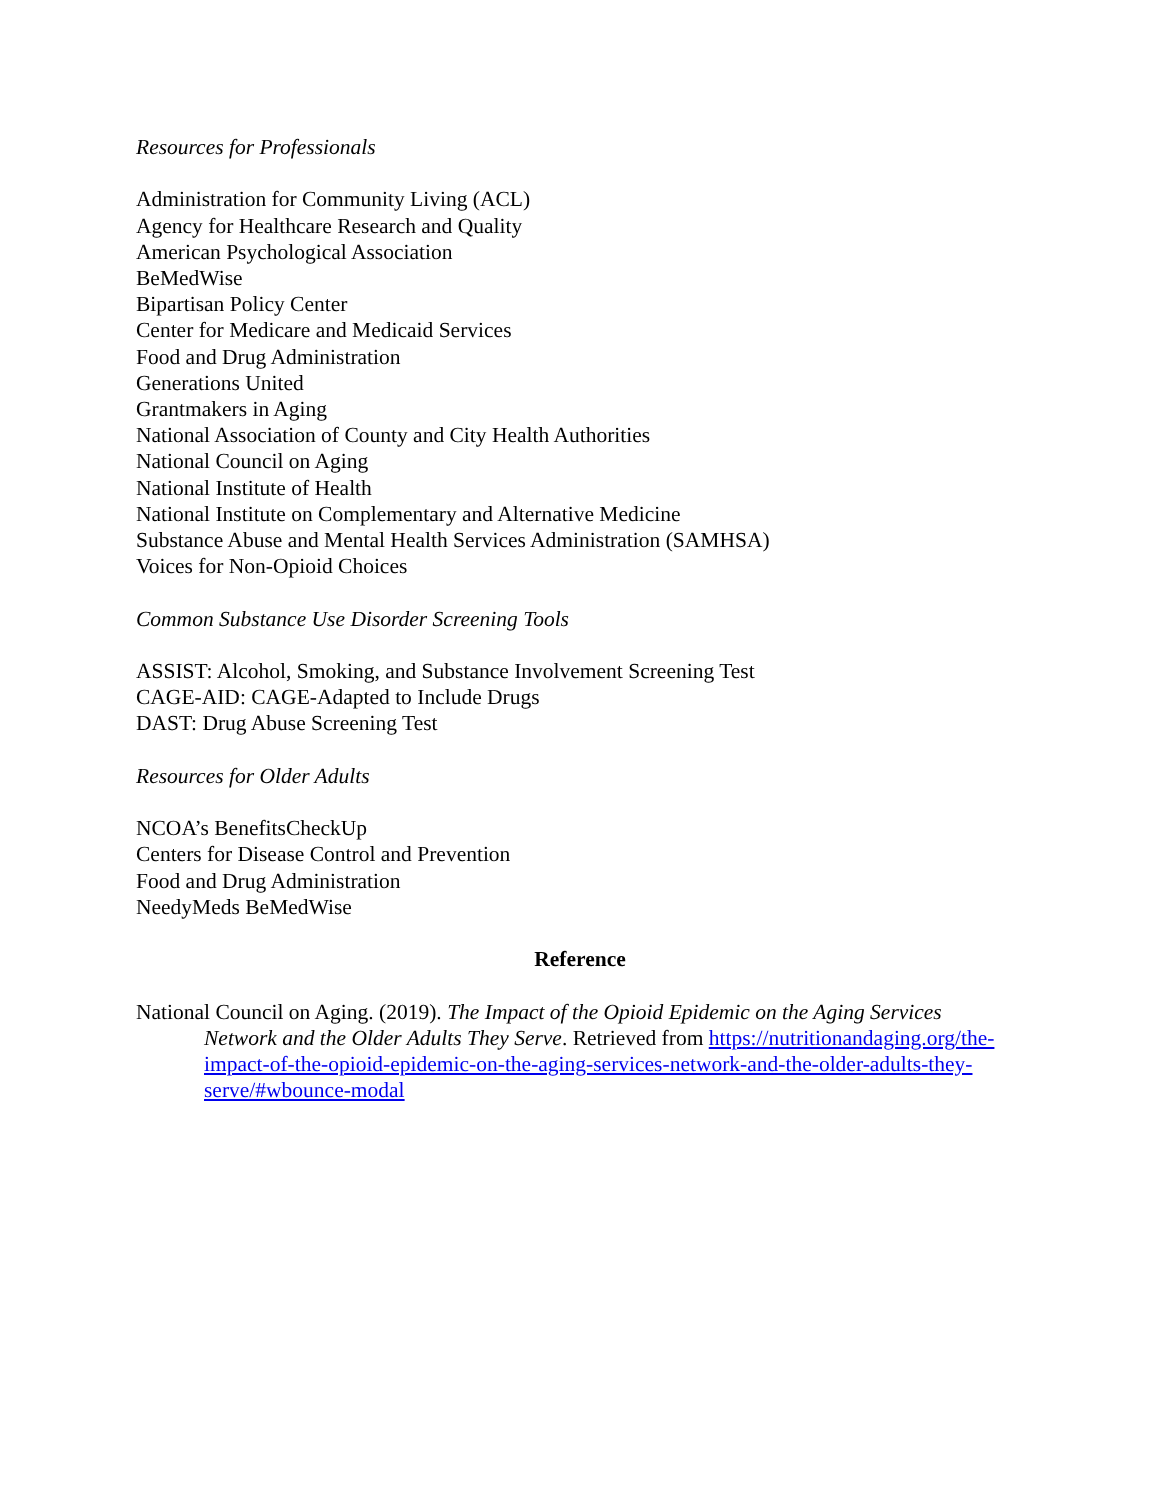Resources for Professionals
Administration for Community Living (ACL)
Agency for Healthcare Research and Quality
American Psychological Association
BeMedWise
Bipartisan Policy Center
Center for Medicare and Medicaid Services
Food and Drug Administration
Generations United
Grantmakers in Aging
National Association of County and City Health Authorities
National Council on Aging
National Institute of Health
National Institute on Complementary and Alternative Medicine
Substance Abuse and Mental Health Services Administration (SAMHSA)
Voices for Non-Opioid Choices
Common Substance Use Disorder Screening Tools
ASSIST: Alcohol, Smoking, and Substance Involvement Screening Test
CAGE-AID: CAGE-Adapted to Include Drugs
DAST: Drug Abuse Screening Test
Resources for Older Adults
NCOA’s BenefitsCheckUp
Centers for Disease Control and Prevention
Food and Drug Administration
NeedyMeds BeMedWise
Reference
National Council on Aging. (2019). The Impact of the Opioid Epidemic on the Aging Services Network and the Older Adults They Serve. Retrieved from https://nutritionandaging.org/the-impact-of-the-opioid-epidemic-on-the-aging-services-network-and-the-older-adults-they-serve/#wbounce-modal